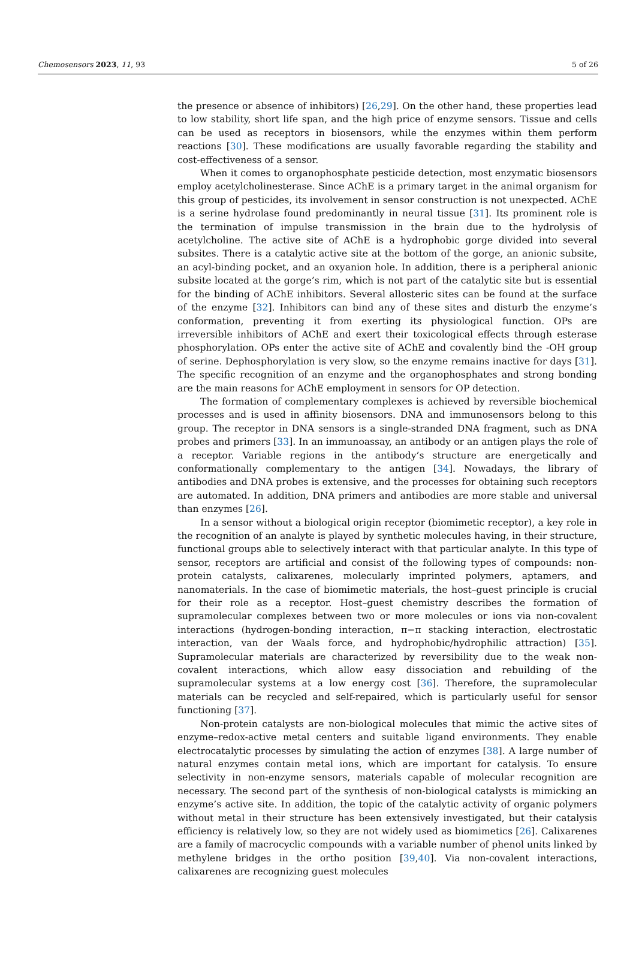Chemosensors 2023, 11, 93 5 of 26
the presence or absence of inhibitors) [26,29]. On the other hand, these properties lead to low stability, short life span, and the high price of enzyme sensors. Tissue and cells can be used as receptors in biosensors, while the enzymes within them perform reactions [30]. These modifications are usually favorable regarding the stability and cost-effectiveness of a sensor.
When it comes to organophosphate pesticide detection, most enzymatic biosensors employ acetylcholinesterase. Since AChE is a primary target in the animal organism for this group of pesticides, its involvement in sensor construction is not unexpected. AChE is a serine hydrolase found predominantly in neural tissue [31]. Its prominent role is the termination of impulse transmission in the brain due to the hydrolysis of acetylcholine. The active site of AChE is a hydrophobic gorge divided into several subsites. There is a catalytic active site at the bottom of the gorge, an anionic subsite, an acyl-binding pocket, and an oxyanion hole. In addition, there is a peripheral anionic subsite located at the gorge’s rim, which is not part of the catalytic site but is essential for the binding of AChE inhibitors. Several allosteric sites can be found at the surface of the enzyme [32]. Inhibitors can bind any of these sites and disturb the enzyme’s conformation, preventing it from exerting its physiological function. OPs are irreversible inhibitors of AChE and exert their toxicological effects through esterase phosphorylation. OPs enter the active site of AChE and covalently bind the -OH group of serine. Dephosphorylation is very slow, so the enzyme remains inactive for days [31]. The specific recognition of an enzyme and the organophosphates and strong bonding are the main reasons for AChE employment in sensors for OP detection.
The formation of complementary complexes is achieved by reversible biochemical processes and is used in affinity biosensors. DNA and immunosensors belong to this group. The receptor in DNA sensors is a single-stranded DNA fragment, such as DNA probes and primers [33]. In an immunoassay, an antibody or an antigen plays the role of a receptor. Variable regions in the antibody’s structure are energetically and conformationally complementary to the antigen [34]. Nowadays, the library of antibodies and DNA probes is extensive, and the processes for obtaining such receptors are automated. In addition, DNA primers and antibodies are more stable and universal than enzymes [26].
In a sensor without a biological origin receptor (biomimetic receptor), a key role in the recognition of an analyte is played by synthetic molecules having, in their structure, functional groups able to selectively interact with that particular analyte. In this type of sensor, receptors are artificial and consist of the following types of compounds: non-protein catalysts, calixarenes, molecularly imprinted polymers, aptamers, and nanomaterials. In the case of biomimetic materials, the host–guest principle is crucial for their role as a receptor. Host–guest chemistry describes the formation of supramolecular complexes between two or more molecules or ions via non-covalent interactions (hydrogen-bonding interaction, π−π stacking interaction, electrostatic interaction, van der Waals force, and hydrophobic/hydrophilic attraction) [35]. Supramolecular materials are characterized by reversibility due to the weak non-covalent interactions, which allow easy dissociation and rebuilding of the supramolecular systems at a low energy cost [36]. Therefore, the supramolecular materials can be recycled and self-repaired, which is particularly useful for sensor functioning [37].
Non-protein catalysts are non-biological molecules that mimic the active sites of enzyme–redox-active metal centers and suitable ligand environments. They enable electrocatalytic processes by simulating the action of enzymes [38]. A large number of natural enzymes contain metal ions, which are important for catalysis. To ensure selectivity in non-enzyme sensors, materials capable of molecular recognition are necessary. The second part of the synthesis of non-biological catalysts is mimicking an enzyme’s active site. In addition, the topic of the catalytic activity of organic polymers without metal in their structure has been extensively investigated, but their catalysis efficiency is relatively low, so they are not widely used as biomimetics [26]. Calixarenes are a family of macrocyclic compounds with a variable number of phenol units linked by methylene bridges in the ortho position [39,40]. Via non-covalent interactions, calixarenes are recognizing guest molecules